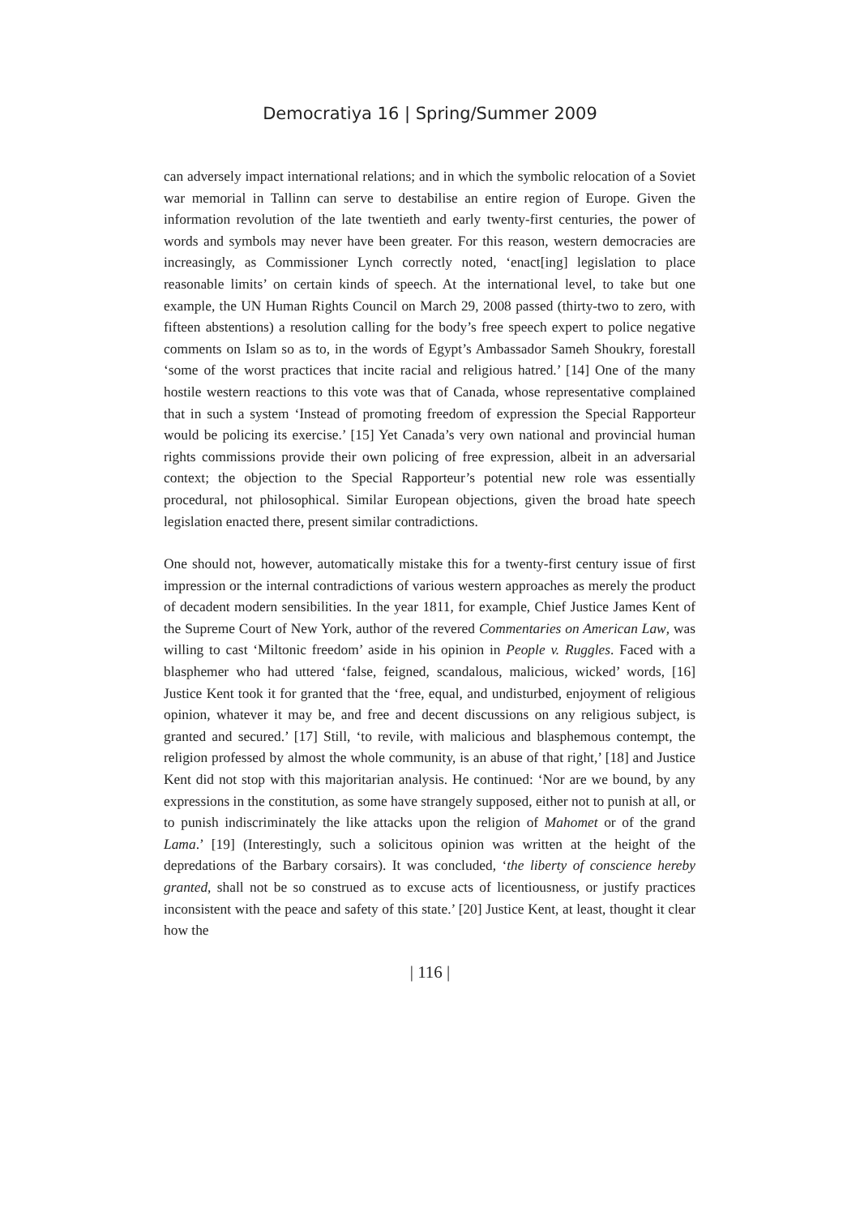Democratiya 16 | Spring/Summer 2009
can adversely impact international relations; and in which the symbolic relocation of a Soviet war memorial in Tallinn can serve to destabilise an entire region of Europe. Given the information revolution of the late twentieth and early twenty-first centuries, the power of words and symbols may never have been greater. For this reason, western democracies are increasingly, as Commissioner Lynch correctly noted, ‘enact[ing] legislation to place reasonable limits’ on certain kinds of speech. At the international level, to take but one example, the UN Human Rights Council on March 29, 2008 passed (thirty-two to zero, with fifteen abstentions) a resolution calling for the body’s free speech expert to police negative comments on Islam so as to, in the words of Egypt’s Ambassador Sameh Shoukry, forestall ‘some of the worst practices that incite racial and religious hatred.’ [14] One of the many hostile western reactions to this vote was that of Canada, whose representative complained that in such a system ‘Instead of promoting freedom of expression the Special Rapporteur would be policing its exercise.’ [15] Yet Canada’s very own national and provincial human rights commissions provide their own policing of free expression, albeit in an adversarial context; the objection to the Special Rapporteur’s potential new role was essentially procedural, not philosophical. Similar European objections, given the broad hate speech legislation enacted there, present similar contradictions.
One should not, however, automatically mistake this for a twenty-first century issue of first impression or the internal contradictions of various western approaches as merely the product of decadent modern sensibilities. In the year 1811, for example, Chief Justice James Kent of the Supreme Court of New York, author of the revered Commentaries on American Law, was willing to cast ‘Miltonic freedom’ aside in his opinion in People v. Ruggles. Faced with a blasphemer who had uttered ‘false, feigned, scandalous, malicious, wicked’ words, [16] Justice Kent took it for granted that the ‘free, equal, and undisturbed, enjoyment of religious opinion, whatever it may be, and free and decent discussions on any religious subject, is granted and secured.’ [17] Still, ‘to revile, with malicious and blasphemous contempt, the religion professed by almost the whole community, is an abuse of that right,’ [18] and Justice Kent did not stop with this majoritarian analysis. He continued: ‘Nor are we bound, by any expressions in the constitution, as some have strangely supposed, either not to punish at all, or to punish indiscriminately the like attacks upon the religion of Mahomet or of the grand Lama.’ [19] (Interestingly, such a solicitous opinion was written at the height of the depredations of the Barbary corsairs). It was concluded, ‘the liberty of conscience hereby granted, shall not be so construed as to excuse acts of licentiousness, or justify practices inconsistent with the peace and safety of this state.’ [20] Justice Kent, at least, thought it clear how the
| 116 |